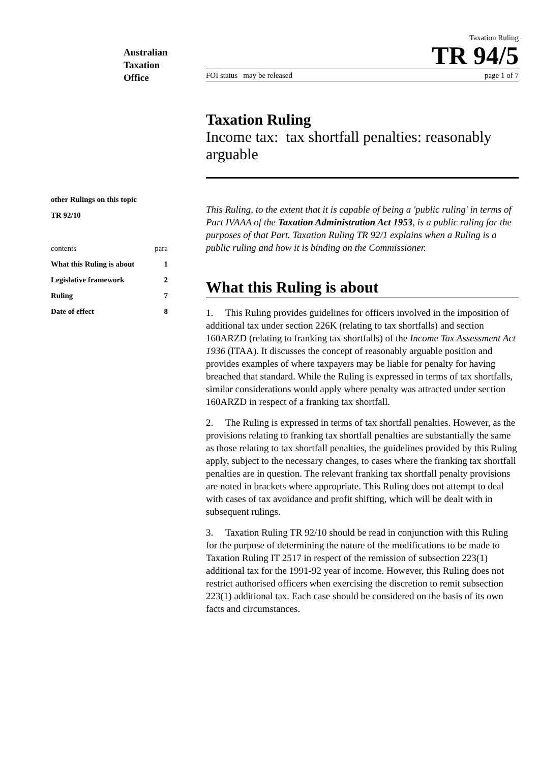Australian
Taxation
Office
other Rulings on this topic
TR 92/10
contents para
What this Ruling is about 1
Legislative framework 2
Ruling 7
Date of effect 8
Taxation Ruling
TR 94/5
FOI status may be released page 1 of 7
Taxation Ruling
Income tax: tax shortfall penalties: reasonably arguable
This Ruling, to the extent that it is capable of being a 'public ruling' in terms of Part IVAAA of the Taxation Administration Act 1953, is a public ruling for the purposes of that Part. Taxation Ruling TR 92/1 explains when a Ruling is a public ruling and how it is binding on the Commissioner.
What this Ruling is about
1. This Ruling provides guidelines for officers involved in the imposition of additional tax under section 226K (relating to tax shortfalls) and section 160ARZD (relating to franking tax shortfalls) of the Income Tax Assessment Act 1936 (ITAA). It discusses the concept of reasonably arguable position and provides examples of where taxpayers may be liable for penalty for having breached that standard. While the Ruling is expressed in terms of tax shortfalls, similar considerations would apply where penalty was attracted under section 160ARZD in respect of a franking tax shortfall.
2. The Ruling is expressed in terms of tax shortfall penalties. However, as the provisions relating to franking tax shortfall penalties are substantially the same as those relating to tax shortfall penalties, the guidelines provided by this Ruling apply, subject to the necessary changes, to cases where the franking tax shortfall penalties are in question. The relevant franking tax shortfall penalty provisions are noted in brackets where appropriate. This Ruling does not attempt to deal with cases of tax avoidance and profit shifting, which will be dealt with in subsequent rulings.
3. Taxation Ruling TR 92/10 should be read in conjunction with this Ruling for the purpose of determining the nature of the modifications to be made to Taxation Ruling IT 2517 in respect of the remission of subsection 223(1) additional tax for the 1991-92 year of income. However, this Ruling does not restrict authorised officers when exercising the discretion to remit subsection 223(1) additional tax. Each case should be considered on the basis of its own facts and circumstances.